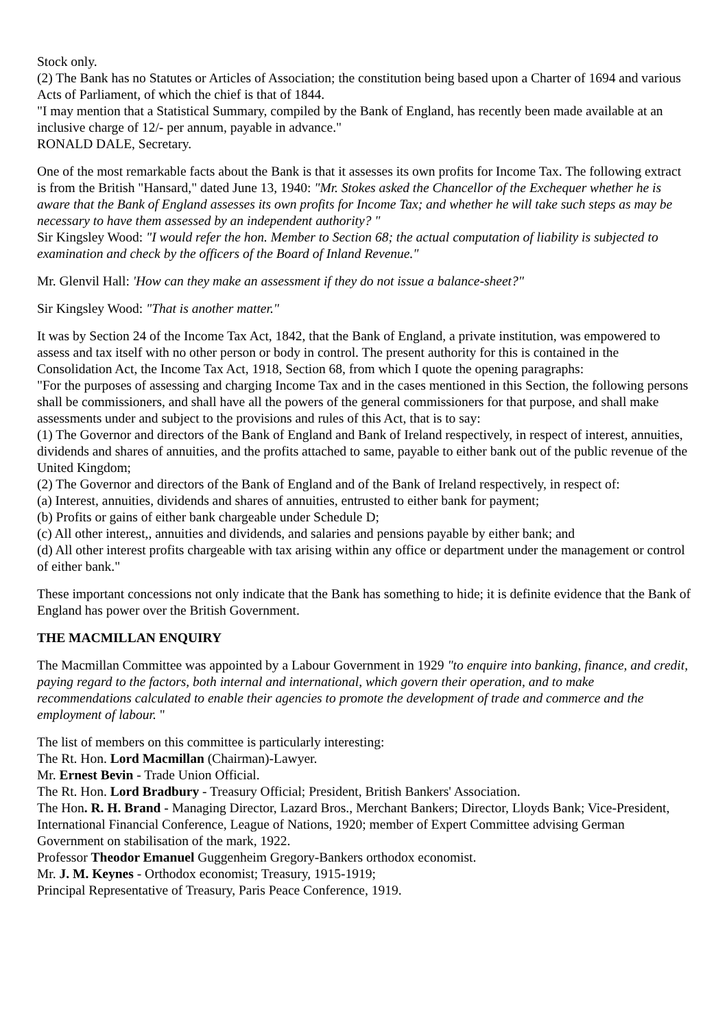Stock only.
(2) The Bank has no Statutes or Articles of Association; the constitution being based upon a Charter of 1694 and various Acts of Parliament, of which the chief is that of 1844.
"I may mention that a Statistical Summary, compiled by the Bank of England, has recently been made available at an inclusive charge of 12/- per annum, payable in advance."
RONALD DALE, Secretary.
One of the most remarkable facts about the Bank is that it assesses its own profits for Income Tax. The following extract is from the British "Hansard," dated June 13, 1940: "Mr. Stokes asked the Chancellor of the Exchequer whether he is aware that the Bank of England assesses its own profits for Income Tax; and whether he will take such steps as may be necessary to have them assessed by an independent authority? "
Sir Kingsley Wood: "I would refer the hon. Member to Section 68; the actual computation of liability is subjected to examination and check by the officers of the Board of Inland Revenue."
Mr. Glenvil Hall: 'How can they make an assessment if they do not issue a balance-sheet?"
Sir Kingsley Wood: "That is another matter."
It was by Section 24 of the Income Tax Act, 1842, that the Bank of England, a private institution, was empowered to assess and tax itself with no other person or body in control. The present authority for this is contained in the Consolidation Act, the Income Tax Act, 1918, Section 68, from which I quote the opening paragraphs:
"For the purposes of assessing and charging Income Tax and in the cases mentioned in this Section, the following persons shall be commissioners, and shall have all the powers of the general commissioners for that purpose, and shall make assessments under and subject to the provisions and rules of this Act, that is to say:
(1) The Governor and directors of the Bank of England and Bank of Ireland respectively, in respect of interest, annuities, dividends and shares of annuities, and the profits attached to same, payable to either bank out of the public revenue of the United Kingdom;
(2) The Governor and directors of the Bank of England and of the Bank of Ireland respectively, in respect of:
(a) Interest, annuities, dividends and shares of annuities, entrusted to either bank for payment;
(b) Profits or gains of either bank chargeable under Schedule D;
(c) All other interest,, annuities and dividends, and salaries and pensions payable by either bank; and
(d) All other interest profits chargeable with tax arising within any office or department under the management or control of either bank."
These important concessions not only indicate that the Bank has something to hide; it is definite evidence that the Bank of England has power over the British Government.
THE MACMILLAN ENQUIRY
The Macmillan Committee was appointed by a Labour Government in 1929 "to enquire into banking, finance, and credit, paying regard to the factors, both internal and international, which govern their operation, and to make recommendations calculated to enable their agencies to promote the development of trade and commerce and the employment of labour. "
The list of members on this committee is particularly interesting:
The Rt. Hon. Lord Macmillan (Chairman)-Lawyer.
Mr. Ernest Bevin - Trade Union Official.
The Rt. Hon. Lord Bradbury - Treasury Official; President, British Bankers' Association.
The Hon. R. H. Brand - Managing Director, Lazard Bros., Merchant Bankers; Director, Lloyds Bank; Vice-President, International Financial Conference, League of Nations, 1920; member of Expert Committee advising German Government on stabilisation of the mark, 1922.
Professor Theodor Emanuel Guggenheim Gregory-Bankers orthodox economist.
Mr. J. M. Keynes - Orthodox economist; Treasury, 1915-1919;
Principal Representative of Treasury, Paris Peace Conference, 1919.